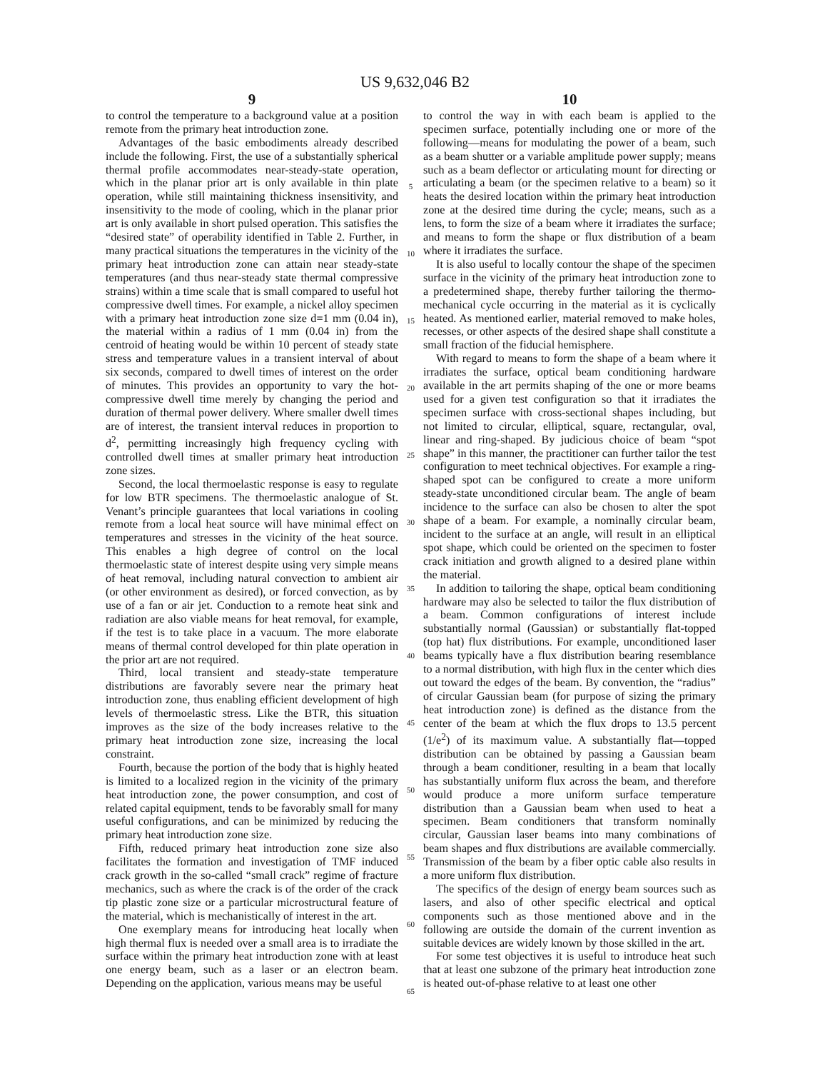US 9,632,046 B2
9
to control the temperature to a background value at a position remote from the primary heat introduction zone.
Advantages of the basic embodiments already described include the following. First, the use of a substantially spherical thermal profile accommodates near-steady-state operation, which in the planar prior art is only available in thin plate operation, while still maintaining thickness insensitivity, and insensitivity to the mode of cooling, which in the planar prior art is only available in short pulsed operation. This satisfies the “desired state” of operability identified in Table 2. Further, in many practical situations the temperatures in the vicinity of the primary heat introduction zone can attain near steady-state temperatures (and thus near-steady state thermal compressive strains) within a time scale that is small compared to useful hot compressive dwell times. For example, a nickel alloy specimen with a primary heat introduction zone size d=1 mm (0.04 in), the material within a radius of 1 mm (0.04 in) from the centroid of heating would be within 10 percent of steady state stress and temperature values in a transient interval of about six seconds, compared to dwell times of interest on the order of minutes. This provides an opportunity to vary the hot-compressive dwell time merely by changing the period and duration of thermal power delivery. Where smaller dwell times are of interest, the transient interval reduces in proportion to d<sup>2</sup>, permitting increasingly high frequency cycling with controlled dwell times at smaller primary heat introduction zone sizes.
Second, the local thermoelastic response is easy to regulate for low BTR specimens. The thermoelastic analogue of St. Venant’s principle guarantees that local variations in cooling remote from a local heat source will have minimal effect on temperatures and stresses in the vicinity of the heat source. This enables a high degree of control on the local thermoelastic state of interest despite using very simple means of heat removal, including natural convection to ambient air (or other environment as desired), or forced convection, as by use of a fan or air jet. Conduction to a remote heat sink and radiation are also viable means for heat removal, for example, if the test is to take place in a vacuum. The more elaborate means of thermal control developed for thin plate operation in the prior art are not required.
Third, local transient and steady-state temperature distributions are favorably severe near the primary heat introduction zone, thus enabling efficient development of high levels of thermoelastic stress. Like the BTR, this situation improves as the size of the body increases relative to the primary heat introduction zone size, increasing the local constraint.
Fourth, because the portion of the body that is highly heated is limited to a localized region in the vicinity of the primary heat introduction zone, the power consumption, and cost of related capital equipment, tends to be favorably small for many useful configurations, and can be minimized by reducing the primary heat introduction zone size.
Fifth, reduced primary heat introduction zone size also facilitates the formation and investigation of TMF induced crack growth in the so-called “small crack” regime of fracture mechanics, such as where the crack is of the order of the crack tip plastic zone size or a particular microstructural feature of the material, which is mechanistically of interest in the art.
One exemplary means for introducing heat locally when high thermal flux is needed over a small area is to irradiate the surface within the primary heat introduction zone with at least one energy beam, such as a laser or an electron beam. Depending on the application, various means may be useful
5
10
15
20
25
30
35
40
45
50
55
60
65
10
to control the way in with each beam is applied to the specimen surface, potentially including one or more of the following—means for modulating the power of a beam, such as a beam shutter or a variable amplitude power supply; means such as a beam deflector or articulating mount for directing or articulating a beam (or the specimen relative to a beam) so it heats the desired location within the primary heat introduction zone at the desired time during the cycle; means, such as a lens, to form the size of a beam where it irradiates the surface; and means to form the shape or flux distribution of a beam where it irradiates the surface.
It is also useful to locally contour the shape of the specimen surface in the vicinity of the primary heat introduction zone to a predetermined shape, thereby further tailoring the thermo-mechanical cycle occurring in the material as it is cyclically heated. As mentioned earlier, material removed to make holes, recesses, or other aspects of the desired shape shall constitute a small fraction of the fiducial hemisphere.
With regard to means to form the shape of a beam where it irradiates the surface, optical beam conditioning hardware available in the art permits shaping of the one or more beams used for a given test configuration so that it irradiates the specimen surface with cross-sectional shapes including, but not limited to circular, elliptical, square, rectangular, oval, linear and ring-shaped. By judicious choice of beam “spot shape” in this manner, the practitioner can further tailor the test configuration to meet technical objectives. For example a ring-shaped spot can be configured to create a more uniform steady-state unconditioned circular beam. The angle of beam incidence to the surface can also be chosen to alter the spot shape of a beam. For example, a nominally circular beam, incident to the surface at an angle, will result in an elliptical spot shape, which could be oriented on the specimen to foster crack initiation and growth aligned to a desired plane within the material.
In addition to tailoring the shape, optical beam conditioning hardware may also be selected to tailor the flux distribution of a beam. Common configurations of interest include substantially normal (Gaussian) or substantially flat-topped (top hat) flux distributions. For example, unconditioned laser beams typically have a flux distribution bearing resemblance to a normal distribution, with high flux in the center which dies out toward the edges of the beam. By convention, the “radius” of circular Gaussian beam (for purpose of sizing the primary heat introduction zone) is defined as the distance from the center of the beam at which the flux drops to 13.5 percent (1/e<sup>2</sup>) of its maximum value. A substantially flat—topped distribution can be obtained by passing a Gaussian beam through a beam conditioner, resulting in a beam that locally has substantially uniform flux across the beam, and therefore would produce a more uniform surface temperature distribution than a Gaussian beam when used to heat a specimen. Beam conditioners that transform nominally circular, Gaussian laser beams into many combinations of beam shapes and flux distributions are available commercially. Transmission of the beam by a fiber optic cable also results in a more uniform flux distribution.
The specifics of the design of energy beam sources such as lasers, and also of other specific electrical and optical components such as those mentioned above and in the following are outside the domain of the current invention as suitable devices are widely known by those skilled in the art.
For some test objectives it is useful to introduce heat such that at least one subzone of the primary heat introduction zone is heated out-of-phase relative to at least one other